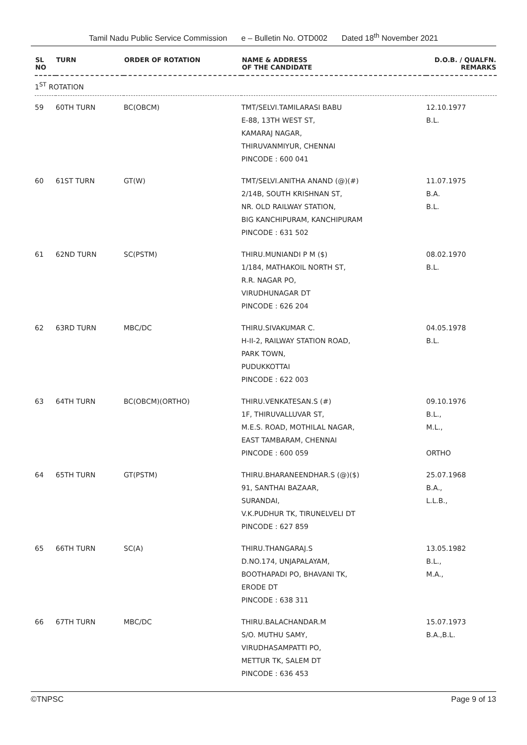Tamil Nadu Public Service Commission e – Bulletin No. OTD002 Dated 18<sup>th</sup> November 2021
| SL NO | TURN | ORDER OF ROTATION | NAME & ADDRESS OF THE CANDIDATE | D.O.B. / QUALFN. REMARKS |
| --- | --- | --- | --- | --- |
| 1<sup>ST</sup> ROTATION | | | | |
| 59 | 60TH TURN | BC(OBCM) | TMT/SELVI.TAMILARASI BABU E-88, 13TH WEST ST, KAMARAJ NAGAR, THIRUVANMIYUR, CHENNAI PINCODE : 600 041 | 12.10.1977 B.L. |
| 60 | 61ST TURN | GT(W) | TMT/SELVI.ANITHA ANAND (@)(#) 2/14B, SOUTH KRISHNAN ST, NR. OLD RAILWAY STATION, BIG KANCHIPURAM, KANCHIPURAM PINCODE : 631 502 | 11.07.1975 B.A. B.L. |
| 61 | 62ND TURN | SC(PSTM) | THIRU.MUNIANDI P M ($) 1/184, MATHAKOIL NORTH ST, R.R. NAGAR PO, VIRUDHUNAGAR DT PINCODE : 626 204 | 08.02.1970 B.L. |
| 62 | 63RD TURN | MBC/DC | THIRU.SIVAKUMAR C. H-II-2, RAILWAY STATION ROAD, PARK TOWN, PUDUKKOTTAI PINCODE : 622 003 | 04.05.1978 B.L. |
| 63 | 64TH TURN | BC(OBCM)(ORTHO) | THIRU.VENKATESAN.S (#) 1F, THIRUVALLUVAR ST, M.E.S. ROAD, MOTHILAL NAGAR, EAST TAMBARAM, CHENNAI PINCODE : 600 059 | 09.10.1976 B.L., M.L., ORTHO |
| 64 | 65TH TURN | GT(PSTM) | THIRU.BHARANEENDHAR.S (@)($) 91, SANTHAI BAZAAR, SURANDAI, V.K.PUDHUR TK, TIRUNELVELI DT PINCODE : 627 859 | 25.07.1968 B.A., L.L.B., |
| 65 | 66TH TURN | SC(A) | THIRU.THANGARAJ.S D.NO.174, UNJAPALAYAM, BOOTHAPADI PO, BHAVANI TK, ERODE DT PINCODE : 638 311 | 13.05.1982 B.L., M.A., |
| 66 | 67TH TURN | MBC/DC | THIRU.BALACHANDAR.M S/O. MUTHU SAMY, VIRUDHASAMPATTI PO, METTUR TK, SALEM DT PINCODE : 636 453 | 15.07.1973 B.A.,B.L. |
©TNPSC Page 9 of 13